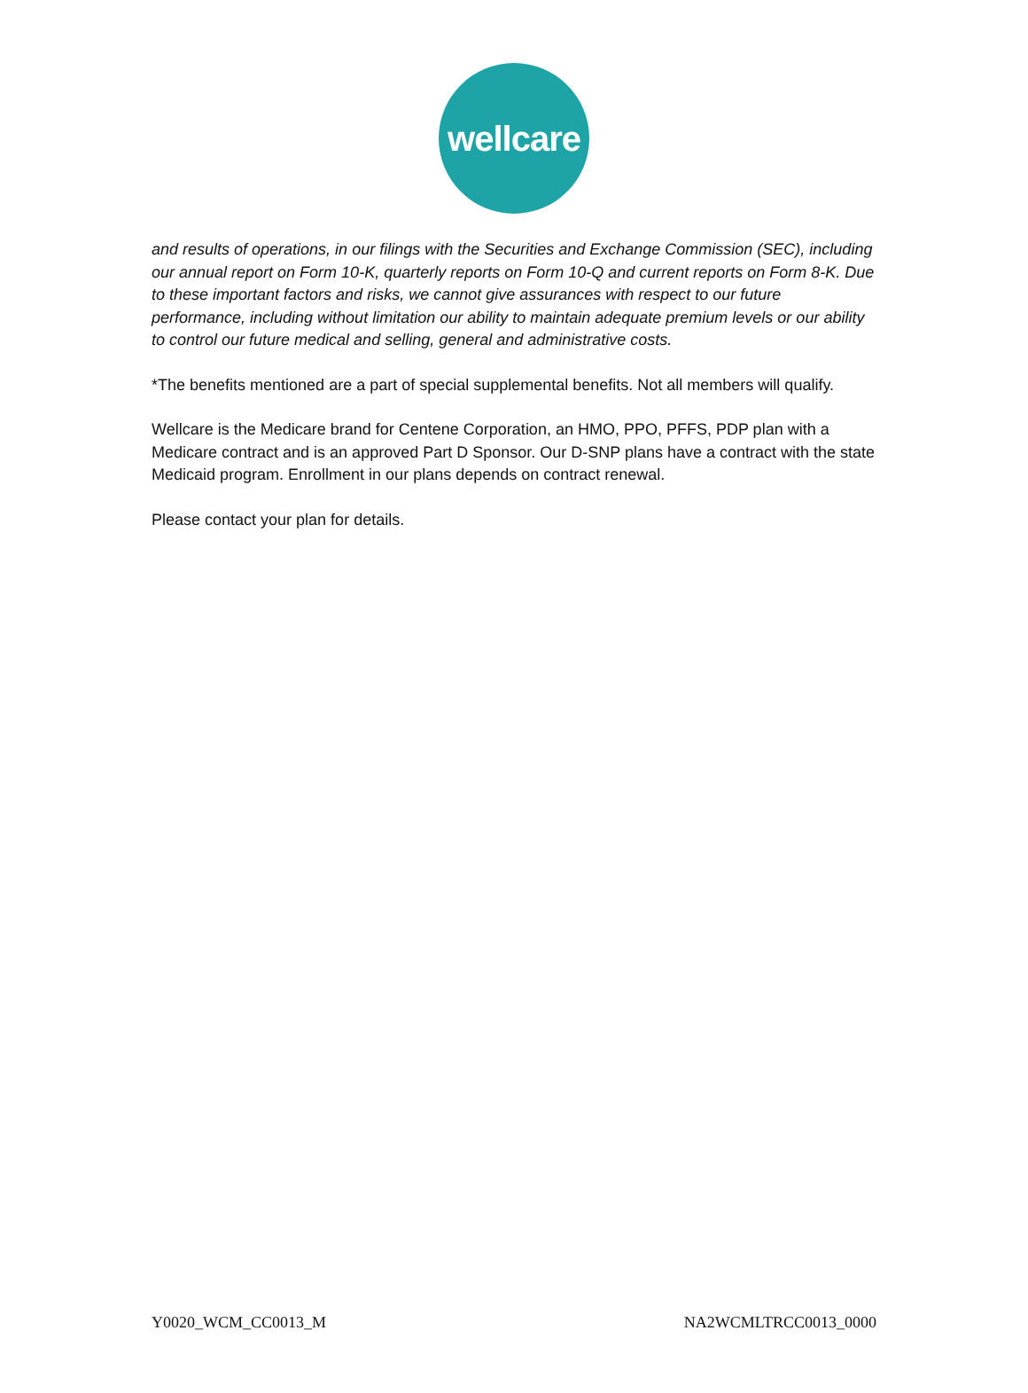wellcare
and results of operations, in our filings with the Securities and Exchange Commission (SEC), including our annual report on Form 10-K, quarterly reports on Form 10-Q and current reports on Form 8-K. Due to these important factors and risks, we cannot give assurances with respect to our future performance, including without limitation our ability to maintain adequate premium levels or our ability to control our future medical and selling, general and administrative costs.
*The benefits mentioned are a part of special supplemental benefits. Not all members will qualify.
Wellcare is the Medicare brand for Centene Corporation, an HMO, PPO, PFFS, PDP plan with a Medicare contract and is an approved Part D Sponsor. Our D-SNP plans have a contract with the state Medicaid program. Enrollment in our plans depends on contract renewal.
Please contact your plan for details.
Y0020_WCM_CC0013_M NA2WCMLTRCC0013_0000